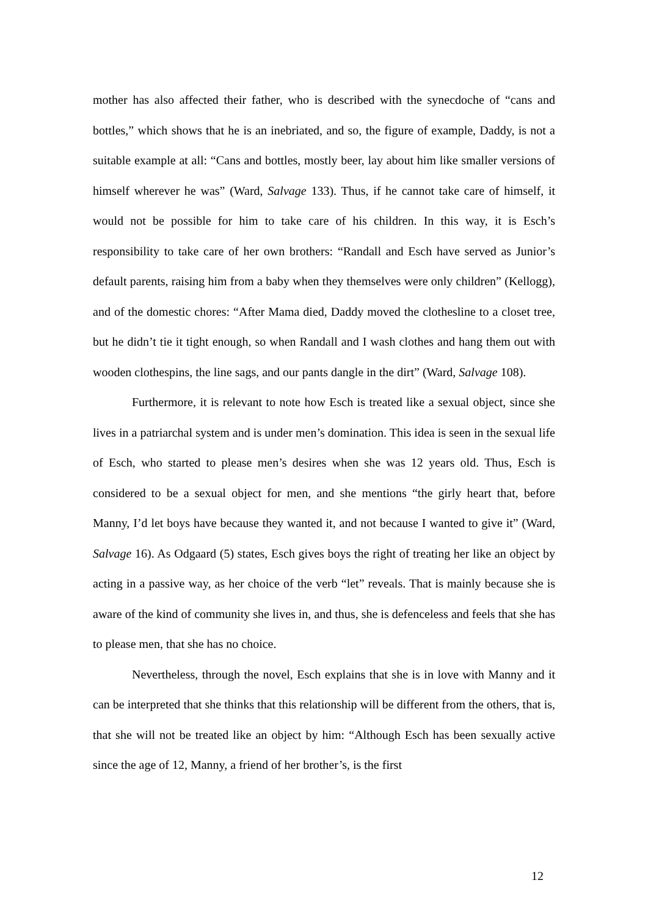mother has also affected their father, who is described with the synecdoche of “cans and bottles,” which shows that he is an inebriated, and so, the figure of example, Daddy, is not a suitable example at all: “Cans and bottles, mostly beer, lay about him like smaller versions of himself wherever he was” (Ward, Salvage 133). Thus, if he cannot take care of himself, it would not be possible for him to take care of his children. In this way, it is Esch’s responsibility to take care of her own brothers: “Randall and Esch have served as Junior’s default parents, raising him from a baby when they themselves were only children” (Kellogg), and of the domestic chores: “After Mama died, Daddy moved the clothesline to a closet tree, but he didn’t tie it tight enough, so when Randall and I wash clothes and hang them out with wooden clothespins, the line sags, and our pants dangle in the dirt” (Ward, Salvage 108).
Furthermore, it is relevant to note how Esch is treated like a sexual object, since she lives in a patriarchal system and is under men’s domination. This idea is seen in the sexual life of Esch, who started to please men’s desires when she was 12 years old. Thus, Esch is considered to be a sexual object for men, and she mentions “the girly heart that, before Manny, I’d let boys have because they wanted it, and not because I wanted to give it” (Ward, Salvage 16). As Odgaard (5) states, Esch gives boys the right of treating her like an object by acting in a passive way, as her choice of the verb “let” reveals. That is mainly because she is aware of the kind of community she lives in, and thus, she is defenceless and feels that she has to please men, that she has no choice.
Nevertheless, through the novel, Esch explains that she is in love with Manny and it can be interpreted that she thinks that this relationship will be different from the others, that is, that she will not be treated like an object by him: “Although Esch has been sexually active since the age of 12, Manny, a friend of her brother’s, is the first
12